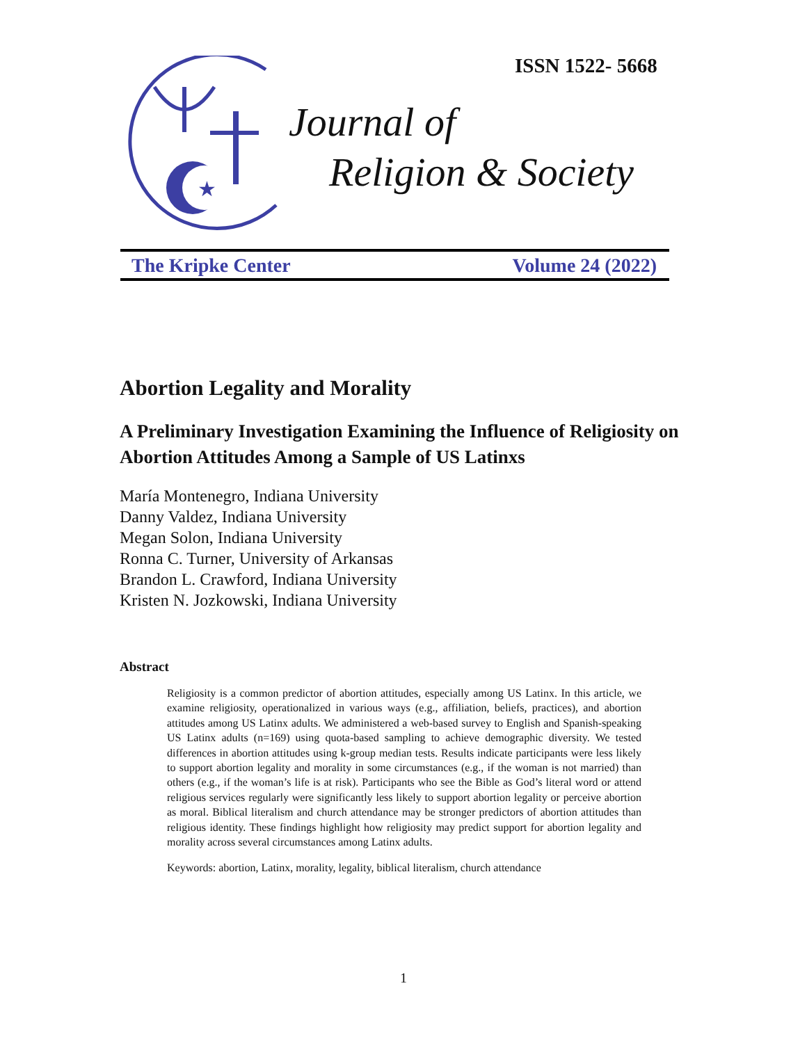ISSN 1522- 5668
★
Journal of
Religion & Society
The Kripke Center Volume 24 (2022)
Abortion Legality and Morality
A Preliminary Investigation Examining the Influence of Religiosity on Abortion Attitudes Among a Sample of US Latinxs
María Montenegro, Indiana University
Danny Valdez, Indiana University
Megan Solon, Indiana University
Ronna C. Turner, University of Arkansas
Brandon L. Crawford, Indiana University
Kristen N. Jozkowski, Indiana University
Abstract
Religiosity is a common predictor of abortion attitudes, especially among US Latinx. In this article, we examine religiosity, operationalized in various ways (e.g., affiliation, beliefs, practices), and abortion attitudes among US Latinx adults. We administered a web-based survey to English and Spanish-speaking US Latinx adults (n=169) using quota-based sampling to achieve demographic diversity. We tested differences in abortion attitudes using k-group median tests. Results indicate participants were less likely to support abortion legality and morality in some circumstances (e.g., if the woman is not married) than others (e.g., if the woman’s life is at risk). Participants who see the Bible as God’s literal word or attend religious services regularly were significantly less likely to support abortion legality or perceive abortion as moral. Biblical literalism and church attendance may be stronger predictors of abortion attitudes than religious identity. These findings highlight how religiosity may predict support for abortion legality and morality across several circumstances among Latinx adults.
Keywords: abortion, Latinx, morality, legality, biblical literalism, church attendance
1